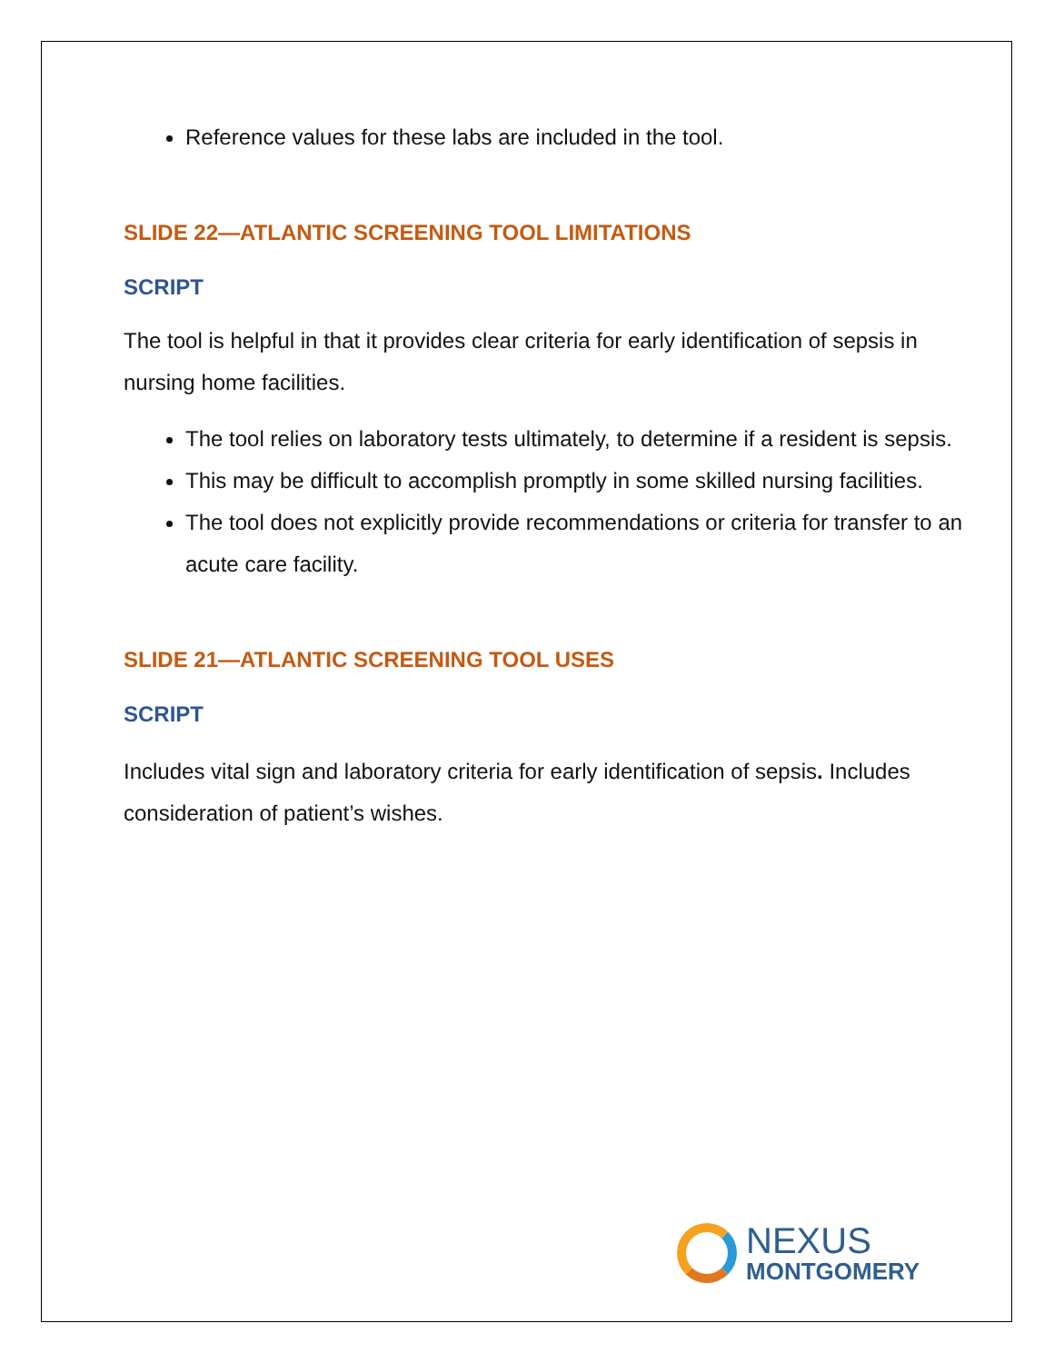Reference values for these labs are included in the tool.
SLIDE 22—ATLANTIC SCREENING TOOL LIMITATIONS
SCRIPT
The tool is helpful in that it provides clear criteria for early identification of sepsis in nursing home facilities.
The tool relies on laboratory tests ultimately, to determine if a resident is sepsis.
This may be difficult to accomplish promptly in some skilled nursing facilities.
The tool does not explicitly provide recommendations or criteria for transfer to an acute care facility.
SLIDE 21—ATLANTIC SCREENING TOOL USES
SCRIPT
Includes vital sign and laboratory criteria for early identification of sepsis. Includes consideration of patient’s wishes.
NEXUS
MONTGOMERY